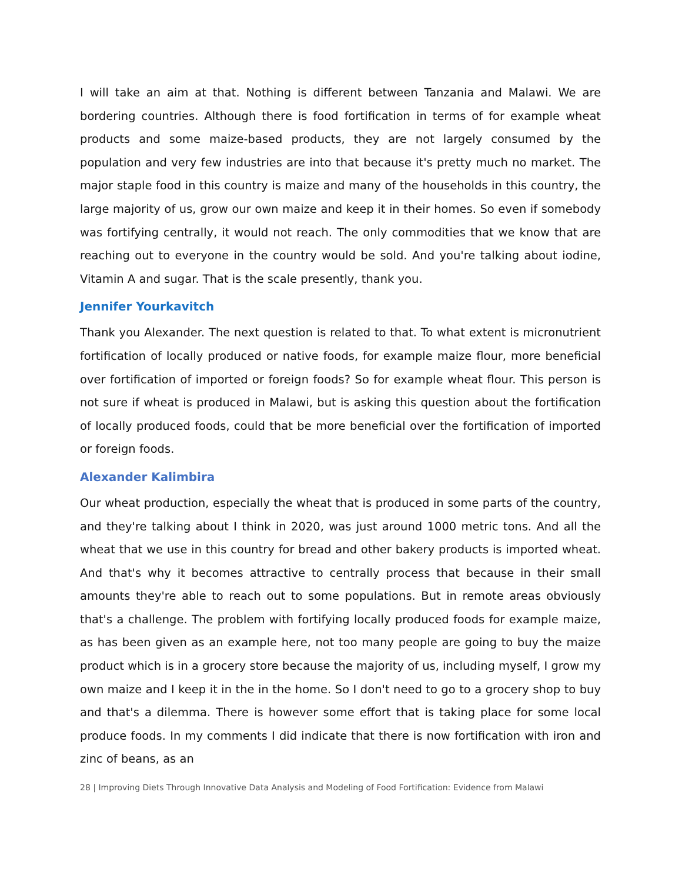I will take an aim at that. Nothing is different between Tanzania and Malawi. We are bordering countries. Although there is food fortification in terms of for example wheat products and some maize-based products, they are not largely consumed by the population and very few industries are into that because it's pretty much no market. The major staple food in this country is maize and many of the households in this country, the large majority of us, grow our own maize and keep it in their homes. So even if somebody was fortifying centrally, it would not reach. The only commodities that we know that are reaching out to everyone in the country would be sold. And you're talking about iodine, Vitamin A and sugar. That is the scale presently, thank you.
Jennifer Yourkavitch
Thank you Alexander. The next question is related to that. To what extent is micronutrient fortification of locally produced or native foods, for example maize flour, more beneficial over fortification of imported or foreign foods? So for example wheat flour. This person is not sure if wheat is produced in Malawi, but is asking this question about the fortification of locally produced foods, could that be more beneficial over the fortification of imported or foreign foods.
Alexander Kalimbira
Our wheat production, especially the wheat that is produced in some parts of the country, and they're talking about I think in 2020, was just around 1000 metric tons. And all the wheat that we use in this country for bread and other bakery products is imported wheat. And that's why it becomes attractive to centrally process that because in their small amounts they're able to reach out to some populations. But in remote areas obviously that's a challenge. The problem with fortifying locally produced foods for example maize, as has been given as an example here, not too many people are going to buy the maize product which is in a grocery store because the majority of us, including myself, I grow my own maize and I keep it in the in the home. So I don't need to go to a grocery shop to buy and that's a dilemma. There is however some effort that is taking place for some local produce foods. In my comments I did indicate that there is now fortification with iron and zinc of beans, as an
28 | Improving Diets Through Innovative Data Analysis and Modeling of Food Fortification: Evidence from Malawi